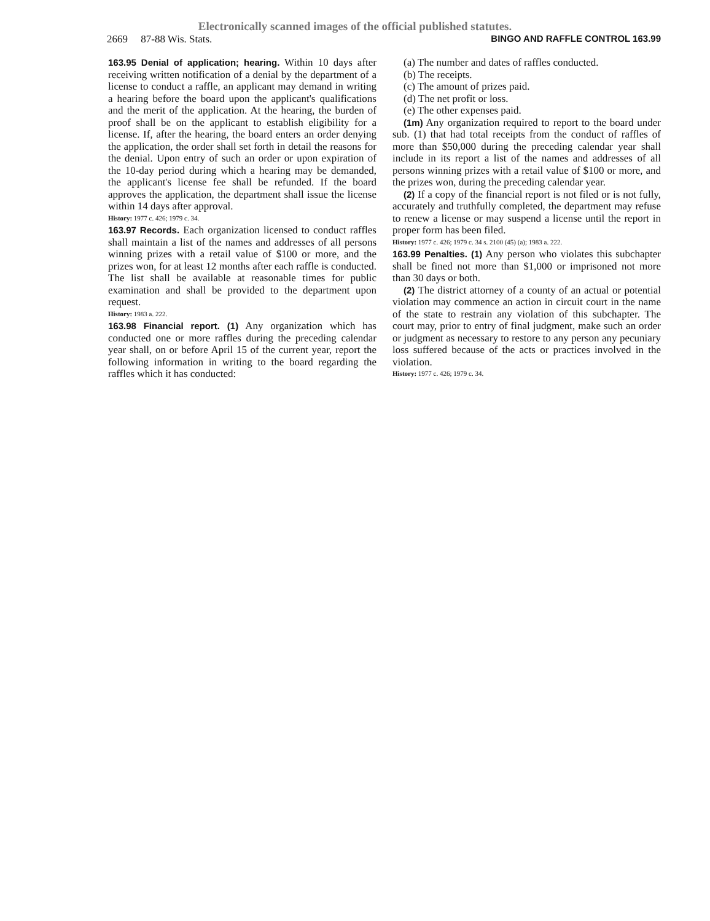Electronically scanned images of the official published statutes.
2669 87-88 Wis. Stats. BINGO AND RAFFLE CONTROL 163.99
163.95 Denial of application; hearing. Within 10 days after receiving written notification of a denial by the department of a license to conduct a raffle, an applicant may demand in writing a hearing before the board upon the applicant's qualifications and the merit of the application. At the hearing, the burden of proof shall be on the applicant to establish eligibility for a license. If, after the hearing, the board enters an order denying the application, the order shall set forth in detail the reasons for the denial. Upon entry of such an order or upon expiration of the 10-day period during which a hearing may be demanded, the applicant's license fee shall be refunded. If the board approves the application, the department shall issue the license within 14 days after approval.
History: 1977 c. 426; 1979 c. 34.
163.97 Records. Each organization licensed to conduct raffles shall maintain a list of the names and addresses of all persons winning prizes with a retail value of $100 or more, and the prizes won, for at least 12 months after each raffle is conducted. The list shall be available at reasonable times for public examination and shall be provided to the department upon request.
History: 1983 a. 222.
163.98 Financial report. (1) Any organization which has conducted one or more raffles during the preceding calendar year shall, on or before April 15 of the current year, report the following information in writing to the board regarding the raffles which it has conducted:
(a) The number and dates of raffles conducted.
(b) The receipts.
(c) The amount of prizes paid.
(d) The net profit or loss.
(e) The other expenses paid.
(1m) Any organization required to report to the board under sub. (1) that had total receipts from the conduct of raffles of more than $50,000 during the preceding calendar year shall include in its report a list of the names and addresses of all persons winning prizes with a retail value of $100 or more, and the prizes won, during the preceding calendar year.
(2) If a copy of the financial report is not filed or is not fully, accurately and truthfully completed, the department may refuse to renew a license or may suspend a license until the report in proper form has been filed.
History: 1977 c. 426; 1979 c. 34 s. 2100 (45) (a); 1983 a. 222.
163.99 Penalties. (1) Any person who violates this subchapter shall be fined not more than $1,000 or imprisoned not more than 30 days or both.
(2) The district attorney of a county of an actual or potential violation may commence an action in circuit court in the name of the state to restrain any violation of this subchapter. The court may, prior to entry of final judgment, make such an order or judgment as necessary to restore to any person any pecuniary loss suffered because of the acts or practices involved in the violation.
History: 1977 c. 426; 1979 c. 34.